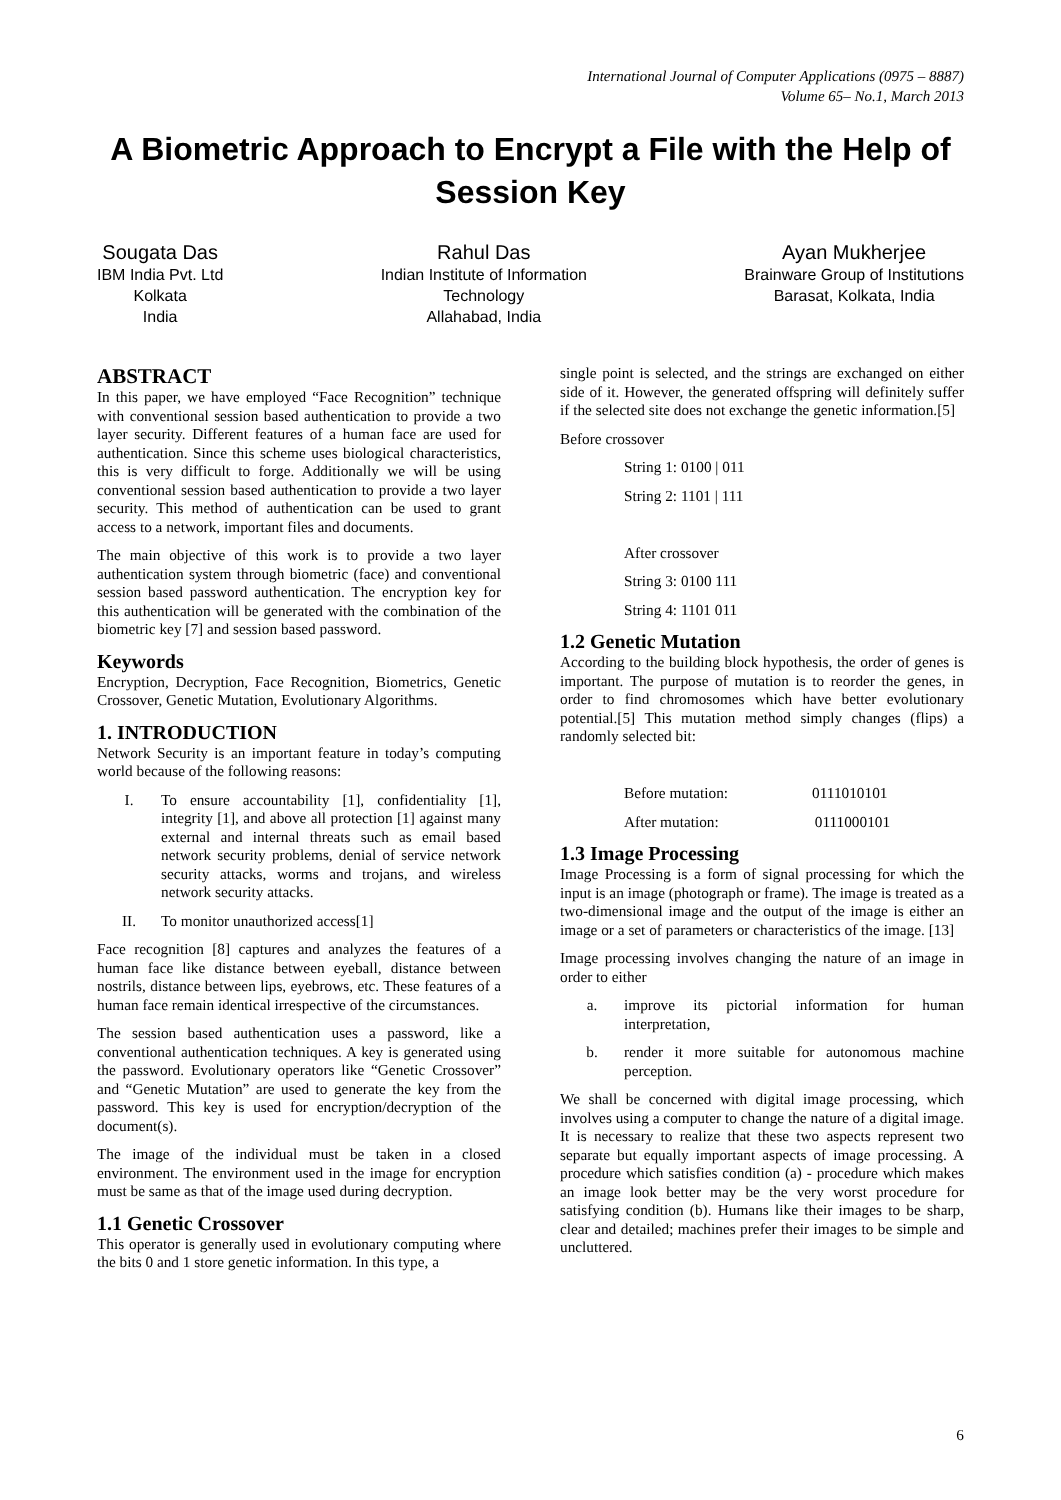International Journal of Computer Applications (0975 – 8887)
Volume 65– No.1, March 2013
A Biometric Approach to Encrypt a File with the Help of Session Key
Sougata Das
IBM India Pvt. Ltd
Kolkata
India
Rahul Das
Indian Institute of Information
Technology
Allahabad, India
Ayan Mukherjee
Brainware Group of Institutions
Barasat, Kolkata, India
ABSTRACT
In this paper, we have employed “Face Recognition” technique with conventional session based authentication to provide a two layer security. Different features of a human face are used for authentication. Since this scheme uses biological characteristics, this is very difficult to forge. Additionally we will be using conventional session based authentication to provide a two layer security. This method of authentication can be used to grant access to a network, important files and documents.
The main objective of this work is to provide a two layer authentication system through biometric (face) and conventional session based password authentication. The encryption key for this authentication will be generated with the combination of the biometric key [7] and session based password.
Keywords
Encryption, Decryption, Face Recognition, Biometrics, Genetic Crossover, Genetic Mutation, Evolutionary Algorithms.
1. INTRODUCTION
Network Security is an important feature in today’s computing world because of the following reasons:
I. To ensure accountability [1], confidentiality [1], integrity [1], and above all protection [1] against many external and internal threats such as email based network security problems, denial of service network security attacks, worms and trojans, and wireless network security attacks.
II. To monitor unauthorized access[1]
Face recognition [8] captures and analyzes the features of a human face like distance between eyeball, distance between nostrils, distance between lips, eyebrows, etc. These features of a human face remain identical irrespective of the circumstances.
The session based authentication uses a password, like a conventional authentication techniques. A key is generated using the password. Evolutionary operators like “Genetic Crossover” and “Genetic Mutation” are used to generate the key from the password. This key is used for encryption/decryption of the document(s).
The image of the individual must be taken in a closed environment. The environment used in the image for encryption must be same as that of the image used during decryption.
1.1 Genetic Crossover
This operator is generally used in evolutionary computing where the bits 0 and 1 store genetic information. In this type, a
single point is selected, and the strings are exchanged on either side of it. However, the generated offspring will definitely suffer if the selected site does not exchange the genetic information.[5]
Before crossover
String 1: 0100 | 011
String 2: 1101 | 111
After crossover
String 3: 0100 111
String 4: 1101 011
1.2 Genetic Mutation
According to the building block hypothesis, the order of genes is important. The purpose of mutation is to reorder the genes, in order to find chromosomes which have better evolutionary potential.[5] This mutation method simply changes (flips) a randomly selected bit:
Before mutation: 0111010101
After mutation: 0111000101
1.3 Image Processing
Image Processing is a form of signal processing for which the input is an image (photograph or frame). The image is treated as a two-dimensional image and the output of the image is either an image or a set of parameters or characteristics of the image. [13]
Image processing involves changing the nature of an image in order to either
a. improve its pictorial information for human interpretation,
b. render it more suitable for autonomous machine perception.
We shall be concerned with digital image processing, which involves using a computer to change the nature of a digital image. It is necessary to realize that these two aspects represent two separate but equally important aspects of image processing. A procedure which satisfies condition (a) - procedure which makes an image look better may be the very worst procedure for satisfying condition (b). Humans like their images to be sharp, clear and detailed; machines prefer their images to be simple and uncluttered.
6